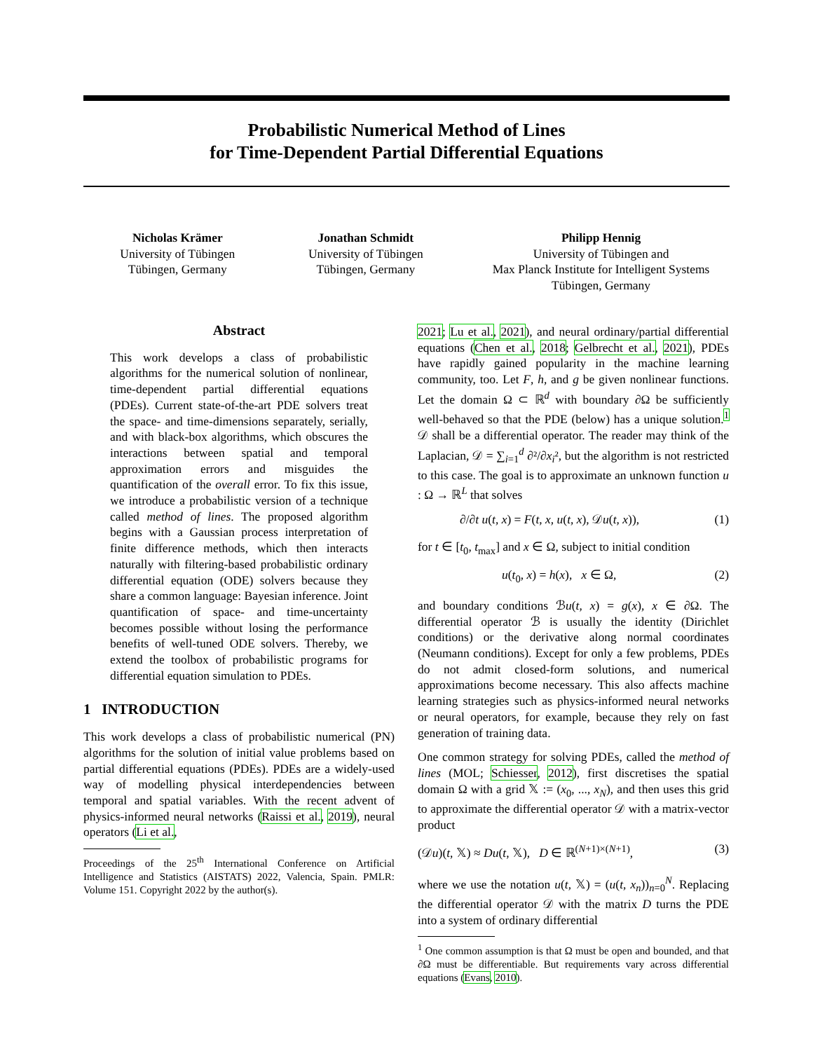Probabilistic Numerical Method of Lines
for Time-Dependent Partial Differential Equations
Nicholas Krämer
University of Tübingen
Tübingen, Germany
Jonathan Schmidt
University of Tübingen
Tübingen, Germany
Philipp Hennig
University of Tübingen and
Max Planck Institute for Intelligent Systems
Tübingen, Germany
Abstract
This work develops a class of probabilistic algorithms for the numerical solution of nonlinear, time-dependent partial differential equations (PDEs). Current state-of-the-art PDE solvers treat the space- and time-dimensions separately, serially, and with black-box algorithms, which obscures the interactions between spatial and temporal approximation errors and misguides the quantification of the overall error. To fix this issue, we introduce a probabilistic version of a technique called method of lines. The proposed algorithm begins with a Gaussian process interpretation of finite difference methods, which then interacts naturally with filtering-based probabilistic ordinary differential equation (ODE) solvers because they share a common language: Bayesian inference. Joint quantification of space- and time-uncertainty becomes possible without losing the performance benefits of well-tuned ODE solvers. Thereby, we extend the toolbox of probabilistic programs for differential equation simulation to PDEs.
1 INTRODUCTION
This work develops a class of probabilistic numerical (PN) algorithms for the solution of initial value problems based on partial differential equations (PDEs). PDEs are a widely-used way of modelling physical interdependencies between temporal and spatial variables. With the recent advent of physics-informed neural networks (Raissi et al., 2019), neural operators (Li et al.,
Proceedings of the 25<sup>th</sup> International Conference on Artificial Intelligence and Statistics (AISTATS) 2022, Valencia, Spain. PMLR: Volume 151. Copyright 2022 by the author(s).
2021; Lu et al., 2021), and neural ordinary/partial differential equations (Chen et al., 2018; Gelbrecht et al., 2021), PDEs have rapidly gained popularity in the machine learning community, too. Let F, h, and g be given nonlinear functions. Let the domain Ω ⊂ ℝ<sup>d</sup> with boundary ∂Ω be sufficiently well-behaved so that the PDE (below) has a unique solution.<sup>1</sup> 𝒟 shall be a differential operator. The reader may think of the Laplacian, 𝒟 = ∑<sub>i=1</sub><sup>d</sup> ∂²/∂x<sub>i</sub>², but the algorithm is not restricted to this case. The goal is to approximate an unknown function u : Ω → ℝ<sup>L</sup> that solves
∂/∂t u(t, x) = F(t, x, u(t, x), 𝒟u(t, x)), (1)
for t ∈ [t<sub>0</sub>, t<sub>max</sub>] and x ∈ Ω, subject to initial condition
u(t<sub>0</sub>, x) = h(x), x ∈ Ω, (2)
and boundary conditions ℬu(t, x) = g(x), x ∈ ∂Ω. The differential operator ℬ is usually the identity (Dirichlet conditions) or the derivative along normal coordinates (Neumann conditions). Except for only a few problems, PDEs do not admit closed-form solutions, and numerical approximations become necessary. This also affects machine learning strategies such as physics-informed neural networks or neural operators, for example, because they rely on fast generation of training data.
One common strategy for solving PDEs, called the method of lines (MOL; Schiesser, 2012), first discretises the spatial domain Ω with a grid 𝕏 := (x<sub>0</sub>, ..., x<sub>N</sub>), and then uses this grid to approximate the differential operator 𝒟 with a matrix-vector product
(𝒟u)(t, 𝕏) ≈ Du(t, 𝕏), D ∈ ℝ<sup>(N+1)×(N+1)</sup>, (3)
where we use the notation u(t, 𝕏) = (u(t, x<sub>n</sub>))<sub>n=0</sub><sup>N</sup>. Replacing the differential operator 𝒟 with the matrix D turns the PDE into a system of ordinary differential
<sup>1</sup> One common assumption is that Ω must be open and bounded, and that ∂Ω must be differentiable. But requirements vary across differential equations (Evans, 2010).